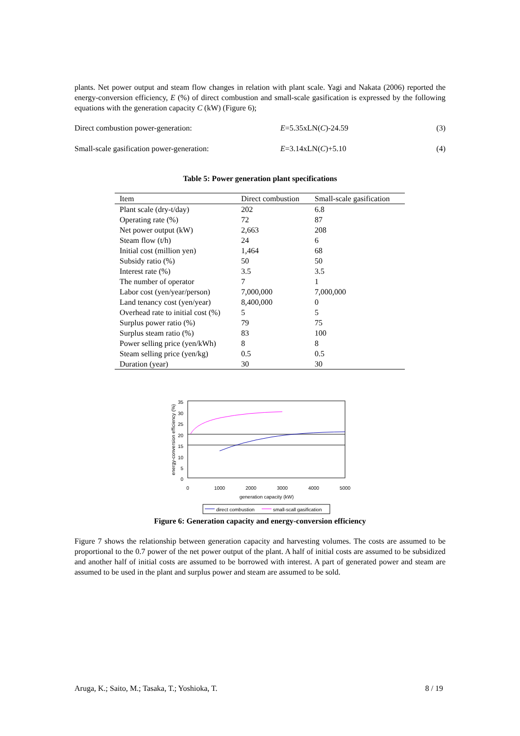plants. Net power output and steam flow changes in relation with plant scale. Yagi and Nakata (2006) reported the energy-conversion efficiency, E (%) of direct combustion and small-scale gasification is expressed by the following equations with the generation capacity C (kW) (Figure 6);
Direct combustion power-generation: E=5.35xLN(C)-24.59 (3)
Small-scale gasification power-generation: E=3.14xLN(C)+5.10 (4)
Table 5: Power generation plant specifications
| Item | Direct combustion | Small-scale gasification |
| --- | --- | --- |
| Plant scale (dry-t/day) | 202 | 6.8 |
| Operating rate (%) | 72 | 87 |
| Net power output (kW) | 2,663 | 208 |
| Steam flow (t/h) | 24 | 6 |
| Initial cost (million yen) | 1,464 | 68 |
| Subsidy ratio (%) | 50 | 50 |
| Interest rate (%) | 3.5 | 3.5 |
| The number of operator | 7 | 1 |
| Labor cost (yen/year/person) | 7,000,000 | 7,000,000 |
| Land tenancy cost (yen/year) | 8,400,000 | 0 |
| Overhead rate to initial cost (%) | 5 | 5 |
| Surplus power ratio (%) | 79 | 75 |
| Surplus steam ratio (%) | 83 | 100 |
| Power selling price (yen/kWh) | 8 | 8 |
| Steam selling price (yen/kg) | 0.5 | 0.5 |
| Duration (year) | 30 | 30 |
35
30
25
20
15
10
5
0
0
1000
2000
3000
4000
5000
generation capacity (kW)
energy-conversion efficiency (%)
direct combustion
small-scall gasification
Figure 6: Generation capacity and energy-conversion efficiency
Figure 7 shows the relationship between generation capacity and harvesting volumes. The costs are assumed to be proportional to the 0.7 power of the net power output of the plant. A half of initial costs are assumed to be subsidized and another half of initial costs are assumed to be borrowed with interest. A part of generated power and steam are assumed to be used in the plant and surplus power and steam are assumed to be sold.
Aruga, K.; Saito, M.; Tasaka, T.; Yoshioka, T. 8 / 19